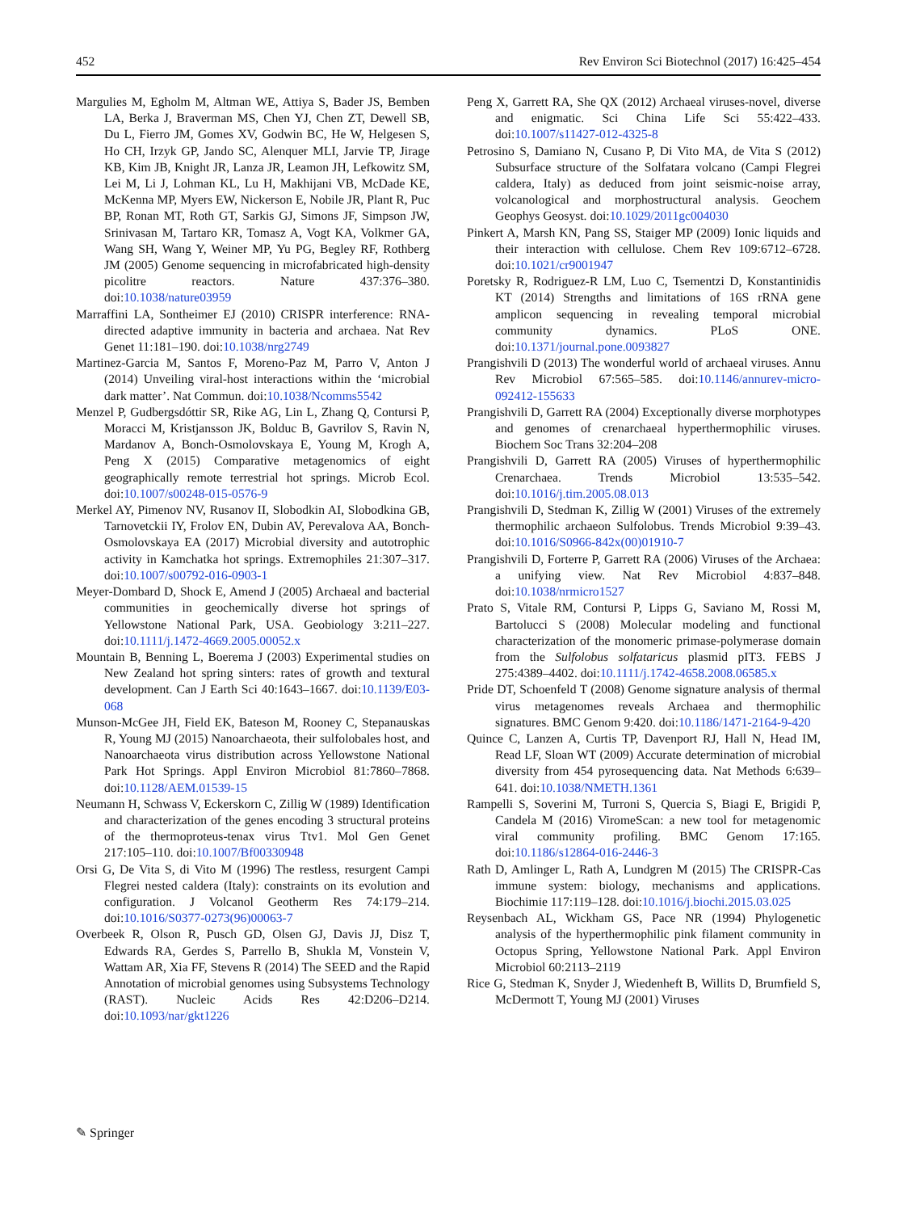452 Rev Environ Sci Biotechnol (2017) 16:425–454
Margulies M, Egholm M, Altman WE, Attiya S, Bader JS, Bemben LA, Berka J, Braverman MS, Chen YJ, Chen ZT, Dewell SB, Du L, Fierro JM, Gomes XV, Godwin BC, He W, Helgesen S, Ho CH, Irzyk GP, Jando SC, Alenquer MLI, Jarvie TP, Jirage KB, Kim JB, Knight JR, Lanza JR, Leamon JH, Lefkowitz SM, Lei M, Li J, Lohman KL, Lu H, Makhijani VB, McDade KE, McKenna MP, Myers EW, Nickerson E, Nobile JR, Plant R, Puc BP, Ronan MT, Roth GT, Sarkis GJ, Simons JF, Simpson JW, Srinivasan M, Tartaro KR, Tomasz A, Vogt KA, Volkmer GA, Wang SH, Wang Y, Weiner MP, Yu PG, Begley RF, Rothberg JM (2005) Genome sequencing in microfabricated high-density picolitre reactors. Nature 437:376–380. doi:10.1038/nature03959
Marraffini LA, Sontheimer EJ (2010) CRISPR interference: RNA-directed adaptive immunity in bacteria and archaea. Nat Rev Genet 11:181–190. doi:10.1038/nrg2749
Martinez-Garcia M, Santos F, Moreno-Paz M, Parro V, Anton J (2014) Unveiling viral-host interactions within the ‘microbial dark matter’. Nat Commun. doi:10.1038/Ncomms5542
Menzel P, Gudbergsdóttir SR, Rike AG, Lin L, Zhang Q, Contursi P, Moracci M, Kristjansson JK, Bolduc B, Gavrilov S, Ravin N, Mardanov A, Bonch-Osmolovskaya E, Young M, Krogh A, Peng X (2015) Comparative metagenomics of eight geographically remote terrestrial hot springs. Microb Ecol. doi:10.1007/s00248-015-0576-9
Merkel AY, Pimenov NV, Rusanov II, Slobodkin AI, Slobodkina GB, Tarnovetckii IY, Frolov EN, Dubin AV, Perevalova AA, Bonch-Osmolovskaya EA (2017) Microbial diversity and autotrophic activity in Kamchatka hot springs. Extremophiles 21:307–317. doi:10.1007/s00792-016-0903-1
Meyer-Dombard D, Shock E, Amend J (2005) Archaeal and bacterial communities in geochemically diverse hot springs of Yellowstone National Park, USA. Geobiology 3:211–227. doi:10.1111/j.1472-4669.2005.00052.x
Mountain B, Benning L, Boerema J (2003) Experimental studies on New Zealand hot spring sinters: rates of growth and textural development. Can J Earth Sci 40:1643–1667. doi:10.1139/E03-068
Munson-McGee JH, Field EK, Bateson M, Rooney C, Stepanauskas R, Young MJ (2015) Nanoarchaeota, their sulfolobales host, and Nanoarchaeota virus distribution across Yellowstone National Park Hot Springs. Appl Environ Microbiol 81:7860–7868. doi:10.1128/AEM.01539-15
Neumann H, Schwass V, Eckerskorn C, Zillig W (1989) Identification and characterization of the genes encoding 3 structural proteins of the thermoproteus-tenax virus Ttv1. Mol Gen Genet 217:105–110. doi:10.1007/Bf00330948
Orsi G, De Vita S, di Vito M (1996) The restless, resurgent Campi Flegrei nested caldera (Italy): constraints on its evolution and configuration. J Volcanol Geotherm Res 74:179–214. doi:10.1016/S0377-0273(96)00063-7
Overbeek R, Olson R, Pusch GD, Olsen GJ, Davis JJ, Disz T, Edwards RA, Gerdes S, Parrello B, Shukla M, Vonstein V, Wattam AR, Xia FF, Stevens R (2014) The SEED and the Rapid Annotation of microbial genomes using Subsystems Technology (RAST). Nucleic Acids Res 42:D206–D214. doi:10.1093/nar/gkt1226
Peng X, Garrett RA, She QX (2012) Archaeal viruses-novel, diverse and enigmatic. Sci China Life Sci 55:422–433. doi:10.1007/s11427-012-4325-8
Petrosino S, Damiano N, Cusano P, Di Vito MA, de Vita S (2012) Subsurface structure of the Solfatara volcano (Campi Flegrei caldera, Italy) as deduced from joint seismic-noise array, volcanological and morphostructural analysis. Geochem Geophys Geosyst. doi:10.1029/2011gc004030
Pinkert A, Marsh KN, Pang SS, Staiger MP (2009) Ionic liquids and their interaction with cellulose. Chem Rev 109:6712–6728. doi:10.1021/cr9001947
Poretsky R, Rodriguez-R LM, Luo C, Tsementzi D, Konstantinidis KT (2014) Strengths and limitations of 16S rRNA gene amplicon sequencing in revealing temporal microbial community dynamics. PLoS ONE. doi:10.1371/journal.pone.0093827
Prangishvili D (2013) The wonderful world of archaeal viruses. Annu Rev Microbiol 67:565–585. doi:10.1146/annurev-micro-092412-155633
Prangishvili D, Garrett RA (2004) Exceptionally diverse morphotypes and genomes of crenarchaeal hyperthermophilic viruses. Biochem Soc Trans 32:204–208
Prangishvili D, Garrett RA (2005) Viruses of hyperthermophilic Crenarchaea. Trends Microbiol 13:535–542. doi:10.1016/j.tim.2005.08.013
Prangishvili D, Stedman K, Zillig W (2001) Viruses of the extremely thermophilic archaeon Sulfolobus. Trends Microbiol 9:39–43. doi:10.1016/S0966-842x(00)01910-7
Prangishvili D, Forterre P, Garrett RA (2006) Viruses of the Archaea: a unifying view. Nat Rev Microbiol 4:837–848. doi:10.1038/nrmicro1527
Prato S, Vitale RM, Contursi P, Lipps G, Saviano M, Rossi M, Bartolucci S (2008) Molecular modeling and functional characterization of the monomeric primase-polymerase domain from the Sulfolobus solfataricus plasmid pIT3. FEBS J 275:4389–4402. doi:10.1111/j.1742-4658.2008.06585.x
Pride DT, Schoenfeld T (2008) Genome signature analysis of thermal virus metagenomes reveals Archaea and thermophilic signatures. BMC Genom 9:420. doi:10.1186/1471-2164-9-420
Quince C, Lanzen A, Curtis TP, Davenport RJ, Hall N, Head IM, Read LF, Sloan WT (2009) Accurate determination of microbial diversity from 454 pyrosequencing data. Nat Methods 6:639–641. doi:10.1038/NMETH.1361
Rampelli S, Soverini M, Turroni S, Quercia S, Biagi E, Brigidi P, Candela M (2016) ViromeScan: a new tool for metagenomic viral community profiling. BMC Genom 17:165. doi:10.1186/s12864-016-2446-3
Rath D, Amlinger L, Rath A, Lundgren M (2015) The CRISPR-Cas immune system: biology, mechanisms and applications. Biochimie 117:119–128. doi:10.1016/j.biochi.2015.03.025
Reysenbach AL, Wickham GS, Pace NR (1994) Phylogenetic analysis of the hyperthermophilic pink filament community in Octopus Spring, Yellowstone National Park. Appl Environ Microbiol 60:2113–2119
Rice G, Stedman K, Snyder J, Wiedenheft B, Willits D, Brumfield S, McDermott T, Young MJ (2001) Viruses
✎ Springer